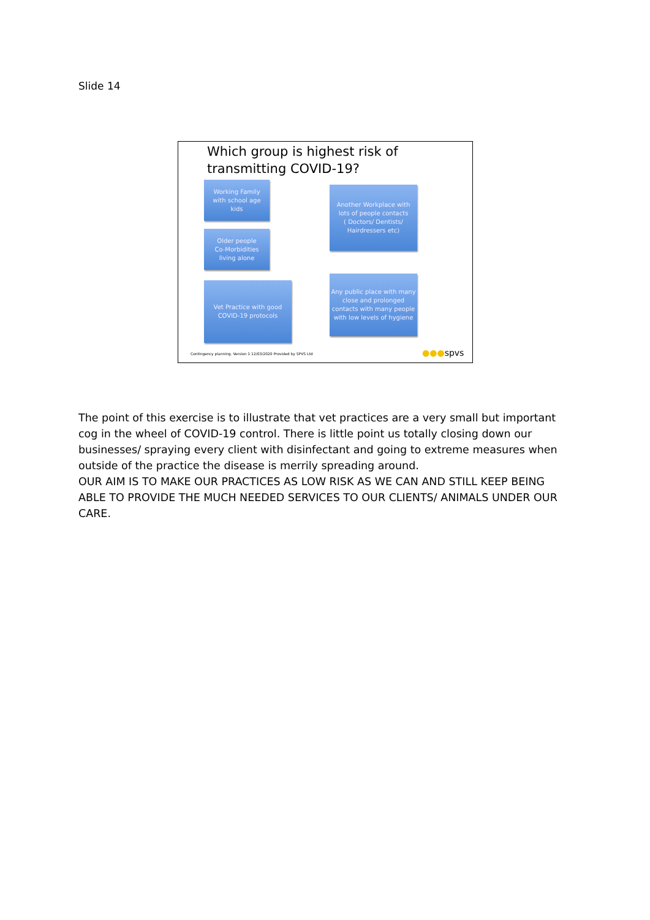Slide 14
Which group is highest risk of transmitting COVID-19?
Working Family
with school age
kids
Another Workplace with
lots of people contacts
( Doctors/ Dentists/
Hairdressers etc)
Older people
Co-Morbidities
living alone
Vet Practice with good
COVID-19 protocols
Any public place with many
close and prolonged
contacts with many people
with low levels of hygiene
Contingency planning. Version 1 12/03/2020 Provided by SPVS Ltd
●●●spvs
The point of this exercise is to illustrate that vet practices are a very small but important cog in the wheel of COVID-19 control. There is little point us totally closing down our businesses/ spraying every client with disinfectant and going to extreme measures when outside of the practice the disease is merrily spreading around.
OUR AIM IS TO MAKE OUR PRACTICES AS LOW RISK AS WE CAN AND STILL KEEP BEING ABLE TO PROVIDE THE MUCH NEEDED SERVICES TO OUR CLIENTS/ ANIMALS UNDER OUR CARE.